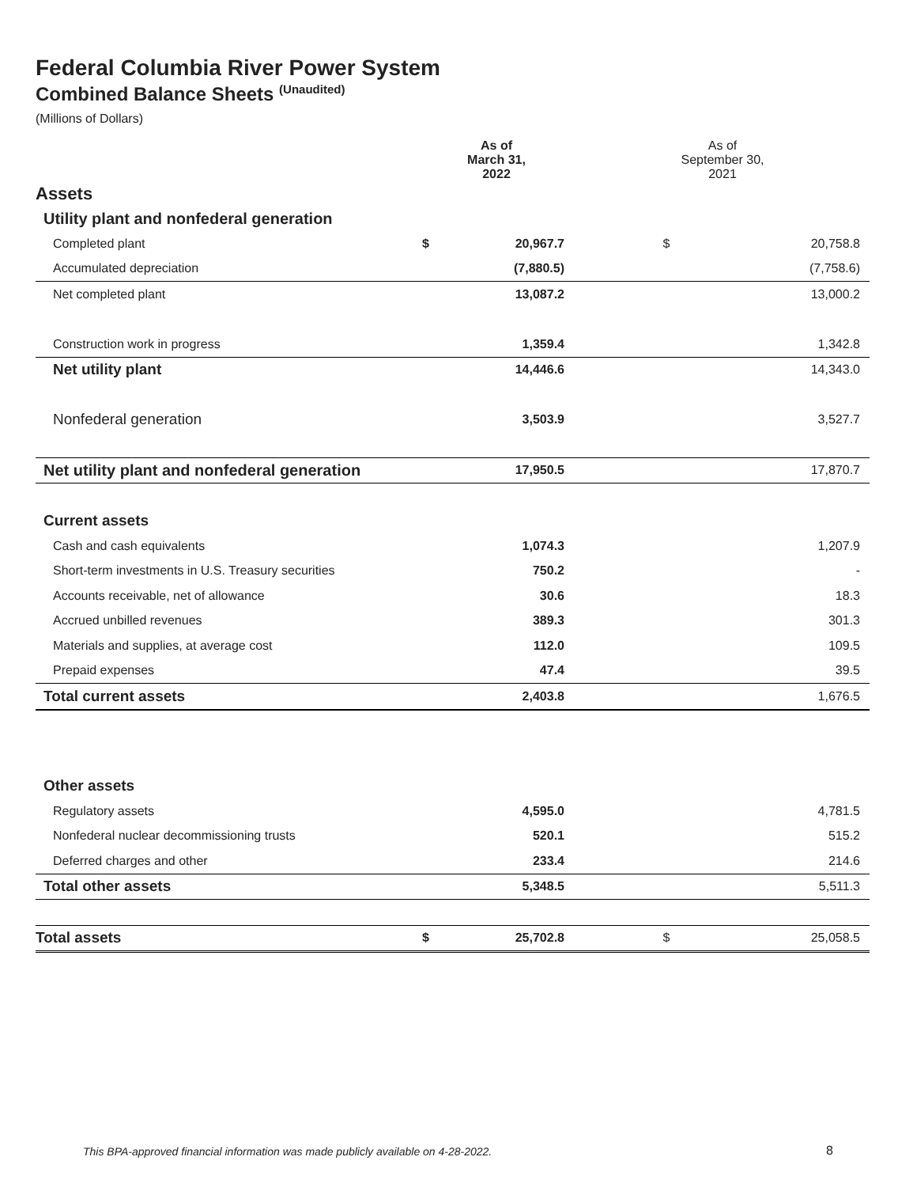Federal Columbia River Power System
Combined Balance Sheets <sup>(Unaudited)</sup>
(Millions of Dollars)
| | As of March 31, 2022 | | As of September 30, 2021 | |
| --- | --- | --- | --- | --- |
| Assets | | | | |
| Utility plant and nonfederal generation | | | | |
| Completed plant | $ | 20,967.7 | $ | 20,758.8 |
| Accumulated depreciation | | (7,880.5) | | (7,758.6) |
| Net completed plant | | 13,087.2 | | 13,000.2 |
| Construction work in progress | | 1,359.4 | | 1,342.8 |
| Net utility plant | | 14,446.6 | | 14,343.0 |
| Nonfederal generation | | 3,503.9 | | 3,527.7 |
| Net utility plant and nonfederal generation | | 17,950.5 | | 17,870.7 |
| Current assets | | | | |
| Cash and cash equivalents | | 1,074.3 | | 1,207.9 |
| Short-term investments in U.S. Treasury securities | | 750.2 | | - |
| Accounts receivable, net of allowance | | 30.6 | | 18.3 |
| Accrued unbilled revenues | | 389.3 | | 301.3 |
| Materials and supplies, at average cost | | 112.0 | | 109.5 |
| Prepaid expenses | | 47.4 | | 39.5 |
| Total current assets | | 2,403.8 | | 1,676.5 |
| Other assets | | | | |
| Regulatory assets | | 4,595.0 | | 4,781.5 |
| Nonfederal nuclear decommissioning trusts | | 520.1 | | 515.2 |
| Deferred charges and other | | 233.4 | | 214.6 |
| Total other assets | | 5,348.5 | | 5,511.3 |
| Total assets | $ | 25,702.8 | $ | 25,058.5 |
This BPA-approved financial information was made publicly available on 4-28-2022.
8